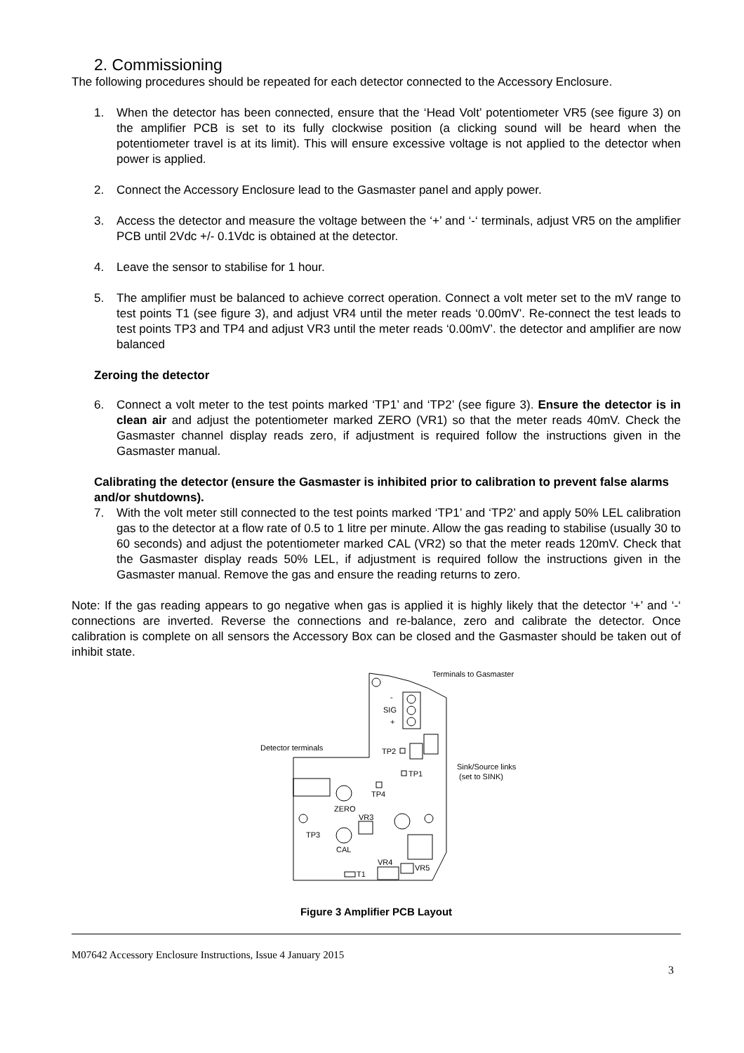2. Commissioning
The following procedures should be repeated for each detector connected to the Accessory Enclosure.
1. When the detector has been connected, ensure that the ‘Head Volt’ potentiometer VR5 (see figure 3) on the amplifier PCB is set to its fully clockwise position (a clicking sound will be heard when the potentiometer travel is at its limit). This will ensure excessive voltage is not applied to the detector when power is applied.
2. Connect the Accessory Enclosure lead to the Gasmaster panel and apply power.
3. Access the detector and measure the voltage between the ‘+’ and ‘-‘ terminals, adjust VR5 on the amplifier PCB until 2Vdc +/- 0.1Vdc is obtained at the detector.
4. Leave the sensor to stabilise for 1 hour.
5. The amplifier must be balanced to achieve correct operation. Connect a volt meter set to the mV range to test points T1 (see figure 3), and adjust VR4 until the meter reads ‘0.00mV’. Re-connect the test leads to test points TP3 and TP4 and adjust VR3 until the meter reads ‘0.00mV’. the detector and amplifier are now balanced
Zeroing the detector
6. Connect a volt meter to the test points marked ‘TP1’ and ‘TP2’ (see figure 3). Ensure the detector is in clean air and adjust the potentiometer marked ZERO (VR1) so that the meter reads 40mV. Check the Gasmaster channel display reads zero, if adjustment is required follow the instructions given in the Gasmaster manual.
Calibrating the detector (ensure the Gasmaster is inhibited prior to calibration to prevent false alarms and/or shutdowns).
7. With the volt meter still connected to the test points marked ‘TP1’ and ‘TP2’ and apply 50% LEL calibration gas to the detector at a flow rate of 0.5 to 1 litre per minute. Allow the gas reading to stabilise (usually 30 to 60 seconds) and adjust the potentiometer marked CAL (VR2) so that the meter reads 120mV. Check that the Gasmaster display reads 50% LEL, if adjustment is required follow the instructions given in the Gasmaster manual. Remove the gas and ensure the reading returns to zero.
Note: If the gas reading appears to go negative when gas is applied it is highly likely that the detector ‘+’ and ‘-‘ connections are inverted. Reverse the connections and re-balance, zero and calibrate the detector. Once calibration is complete on all sensors the Accessory Box can be closed and the Gasmaster should be taken out of inhibit state.
-
SIG
+
Terminals to Gasmaster
TP2
TP1
Sink/Source links
(set to SINK)
Detector terminals
TP4
ZERO
VR3
TP3
CAL
VR4
VR5
T1
Figure 3 Amplifier PCB Layout
M07642 Accessory Enclosure Instructions, Issue 4 January 2015
3